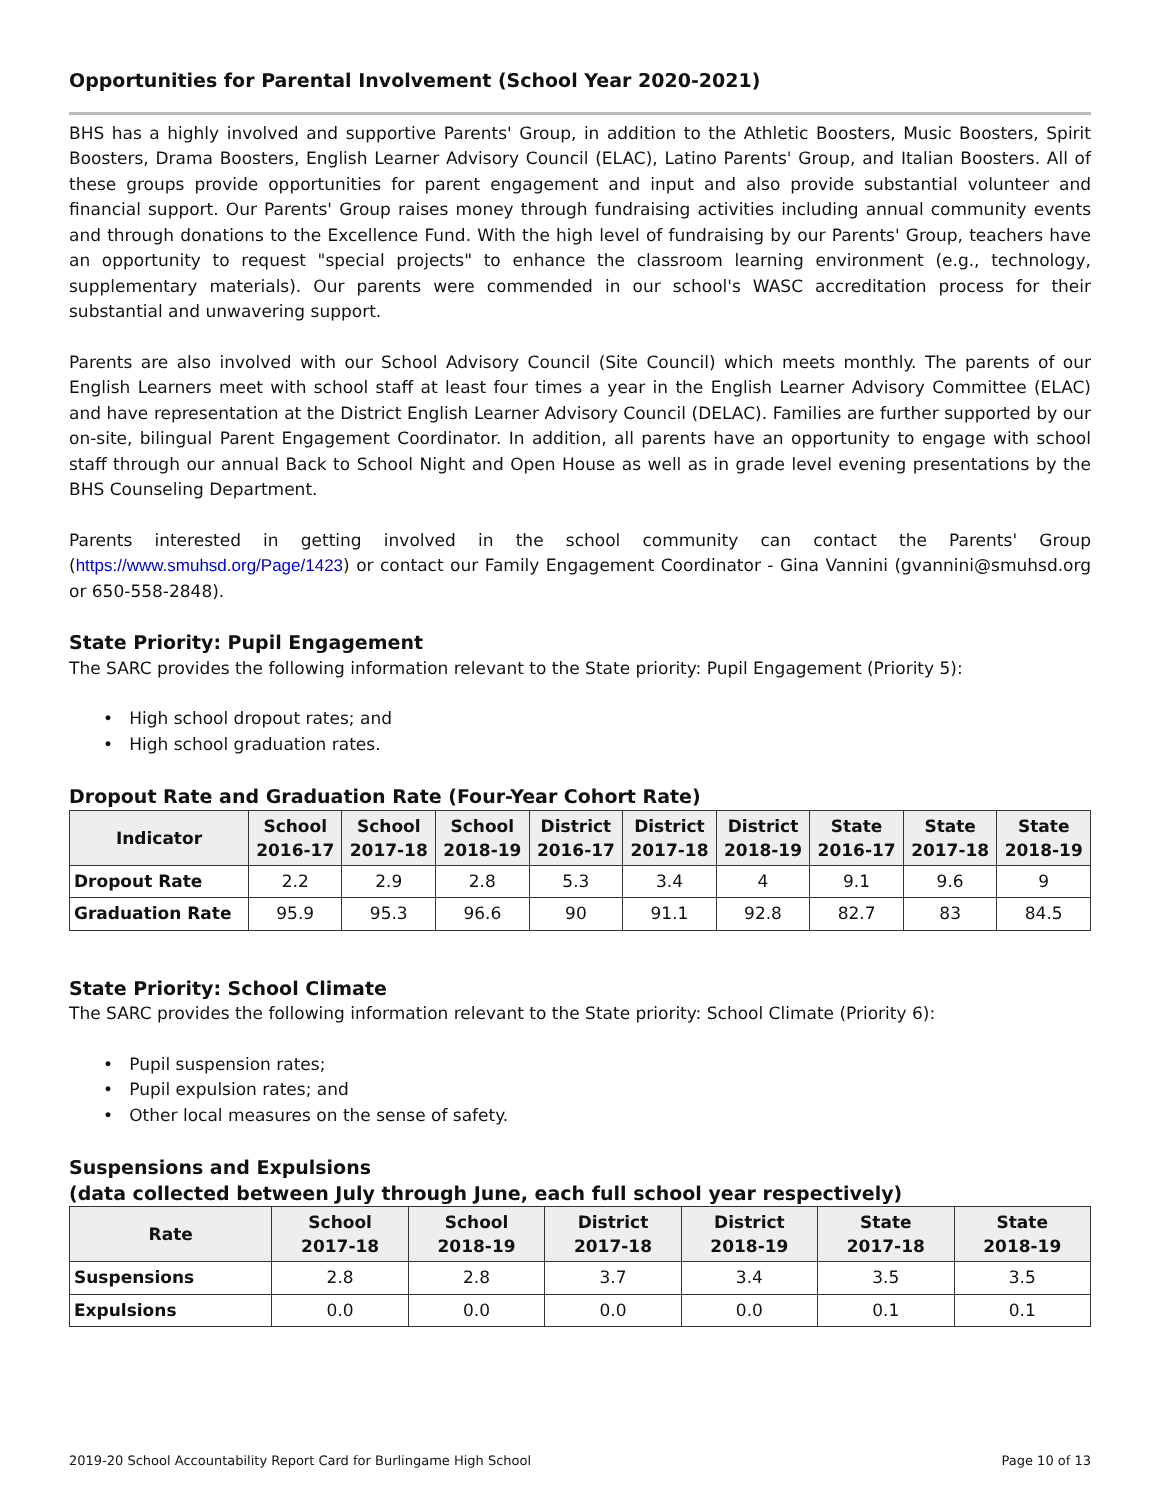Opportunities for Parental Involvement (School Year 2020-2021)
BHS has a highly involved and supportive Parents' Group, in addition to the Athletic Boosters, Music Boosters, Spirit Boosters, Drama Boosters, English Learner Advisory Council (ELAC), Latino Parents' Group, and Italian Boosters. All of these groups provide opportunities for parent engagement and input and also provide substantial volunteer and financial support. Our Parents' Group raises money through fundraising activities including annual community events and through donations to the Excellence Fund. With the high level of fundraising by our Parents' Group, teachers have an opportunity to request "special projects" to enhance the classroom learning environment (e.g., technology, supplementary materials). Our parents were commended in our school's WASC accreditation process for their substantial and unwavering support.
Parents are also involved with our School Advisory Council (Site Council) which meets monthly. The parents of our English Learners meet with school staff at least four times a year in the English Learner Advisory Committee (ELAC) and have representation at the District English Learner Advisory Council (DELAC). Families are further supported by our on-site, bilingual Parent Engagement Coordinator. In addition, all parents have an opportunity to engage with school staff through our annual Back to School Night and Open House as well as in grade level evening presentations by the BHS Counseling Department.
Parents interested in getting involved in the school community can contact the Parents' Group (https://www.smuhsd.org/Page/1423) or contact our Family Engagement Coordinator - Gina Vannini (gvannini@smuhsd.org or 650-558-2848).
State Priority: Pupil Engagement
The SARC provides the following information relevant to the State priority: Pupil Engagement (Priority 5):
• High school dropout rates; and
• High school graduation rates.
Dropout Rate and Graduation Rate (Four-Year Cohort Rate)
| Indicator | School 2016-17 | School 2017-18 | School 2018-19 | District 2016-17 | District 2017-18 | District 2018-19 | State 2016-17 | State 2017-18 | State 2018-19 |
| --- | --- | --- | --- | --- | --- | --- | --- | --- | --- |
| Dropout Rate | 2.2 | 2.9 | 2.8 | 5.3 | 3.4 | 4 | 9.1 | 9.6 | 9 |
| Graduation Rate | 95.9 | 95.3 | 96.6 | 90 | 91.1 | 92.8 | 82.7 | 83 | 84.5 |
State Priority: School Climate
The SARC provides the following information relevant to the State priority: School Climate (Priority 6):
• Pupil suspension rates;
• Pupil expulsion rates; and
• Other local measures on the sense of safety.
Suspensions and Expulsions
(data collected between July through June, each full school year respectively)
| Rate | School 2017-18 | School 2018-19 | District 2017-18 | District 2018-19 | State 2017-18 | State 2018-19 |
| --- | --- | --- | --- | --- | --- | --- |
| Suspensions | 2.8 | 2.8 | 3.7 | 3.4 | 3.5 | 3.5 |
| Expulsions | 0.0 | 0.0 | 0.0 | 0.0 | 0.1 | 0.1 |
2019-20 School Accountability Report Card for Burlingame High School Page 10 of 13